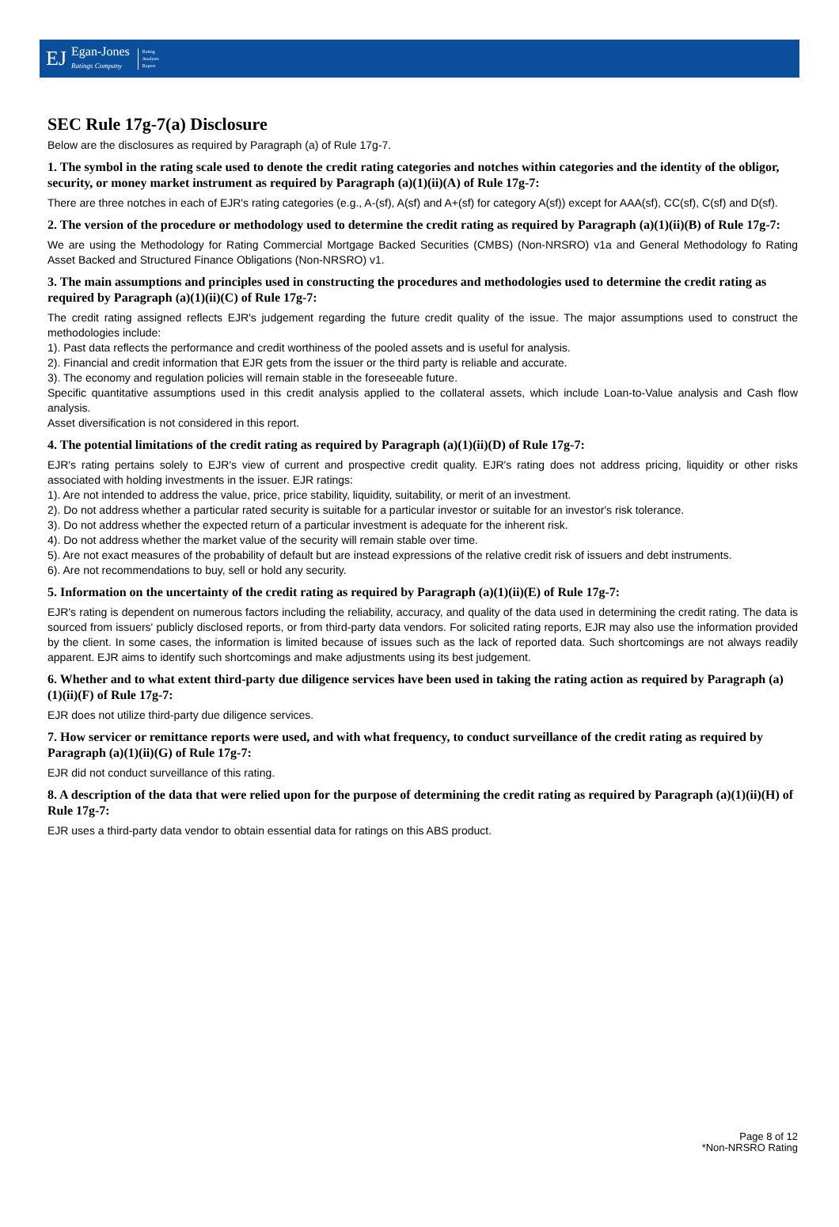EJ
Egan-Jones
Ratings Company
Rating
Analysis
Report
SEC Rule 17g-7(a) Disclosure
Below are the disclosures as required by Paragraph (a) of Rule 17g-7.
1. The symbol in the rating scale used to denote the credit rating categories and notches within categories and the identity of the obligor, security, or money market instrument as required by Paragraph (a)(1)(ii)(A) of Rule 17g-7:
There are three notches in each of EJR's rating categories (e.g., A-(sf), A(sf) and A+(sf) for category A(sf)) except for AAA(sf), CC(sf), C(sf) and D(sf).
2. The version of the procedure or methodology used to determine the credit rating as required by Paragraph (a)(1)(ii)(B) of Rule 17g-7:
We are using the Methodology for Rating Commercial Mortgage Backed Securities (CMBS) (Non-NRSRO) v1a and General Methodology fo Rating Asset Backed and Structured Finance Obligations (Non-NRSRO) v1.
3. The main assumptions and principles used in constructing the procedures and methodologies used to determine the credit rating as required by Paragraph (a)(1)(ii)(C) of Rule 17g-7:
The credit rating assigned reflects EJR's judgement regarding the future credit quality of the issue. The major assumptions used to construct the methodologies include:
1). Past data reflects the performance and credit worthiness of the pooled assets and is useful for analysis.
2). Financial and credit information that EJR gets from the issuer or the third party is reliable and accurate.
3). The economy and regulation policies will remain stable in the foreseeable future.
Specific quantitative assumptions used in this credit analysis applied to the collateral assets, which include Loan-to-Value analysis and Cash flow analysis.
Asset diversification is not considered in this report.
4. The potential limitations of the credit rating as required by Paragraph (a)(1)(ii)(D) of Rule 17g-7:
EJR's rating pertains solely to EJR's view of current and prospective credit quality. EJR's rating does not address pricing, liquidity or other risks associated with holding investments in the issuer. EJR ratings:
1). Are not intended to address the value, price, price stability, liquidity, suitability, or merit of an investment.
2). Do not address whether a particular rated security is suitable for a particular investor or suitable for an investor's risk tolerance.
3). Do not address whether the expected return of a particular investment is adequate for the inherent risk.
4). Do not address whether the market value of the security will remain stable over time.
5). Are not exact measures of the probability of default but are instead expressions of the relative credit risk of issuers and debt instruments.
6). Are not recommendations to buy, sell or hold any security.
5. Information on the uncertainty of the credit rating as required by Paragraph (a)(1)(ii)(E) of Rule 17g-7:
EJR's rating is dependent on numerous factors including the reliability, accuracy, and quality of the data used in determining the credit rating. The data is sourced from issuers' publicly disclosed reports, or from third-party data vendors. For solicited rating reports, EJR may also use the information provided by the client. In some cases, the information is limited because of issues such as the lack of reported data. Such shortcomings are not always readily apparent. EJR aims to identify such shortcomings and make adjustments using its best judgement.
6. Whether and to what extent third-party due diligence services have been used in taking the rating action as required by Paragraph (a)(1)(ii)(F) of Rule 17g-7:
EJR does not utilize third-party due diligence services.
7. How servicer or remittance reports were used, and with what frequency, to conduct surveillance of the credit rating as required by Paragraph (a)(1)(ii)(G) of Rule 17g-7:
EJR did not conduct surveillance of this rating.
8. A description of the data that were relied upon for the purpose of determining the credit rating as required by Paragraph (a)(1)(ii)(H) of Rule 17g-7:
EJR uses a third-party data vendor to obtain essential data for ratings on this ABS product.
Page 8 of 12
*Non-NRSRO Rating